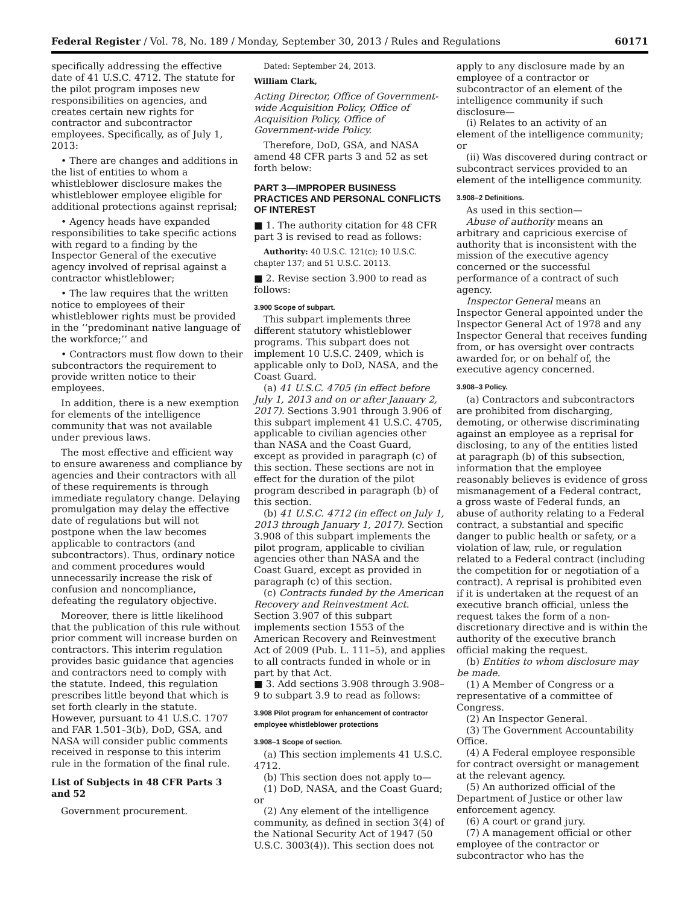Federal Register / Vol. 78, No. 189 / Monday, September 30, 2013 / Rules and Regulations 60171
specifically addressing the effective date of 41 U.S.C. 4712. The statute for the pilot program imposes new responsibilities on agencies, and creates certain new rights for contractor and subcontractor employees. Specifically, as of July 1, 2013:
• There are changes and additions in the list of entities to whom a whistleblower disclosure makes the whistleblower employee eligible for additional protections against reprisal;
• Agency heads have expanded responsibilities to take specific actions with regard to a finding by the Inspector General of the executive agency involved of reprisal against a contractor whistleblower;
• The law requires that the written notice to employees of their whistleblower rights must be provided in the ‘‘predominant native language of the workforce;’’ and
• Contractors must flow down to their subcontractors the requirement to provide written notice to their employees.
In addition, there is a new exemption for elements of the intelligence community that was not available under previous laws.
The most effective and efficient way to ensure awareness and compliance by agencies and their contractors with all of these requirements is through immediate regulatory change. Delaying promulgation may delay the effective date of regulations but will not postpone when the law becomes applicable to contractors (and subcontractors). Thus, ordinary notice and comment procedures would unnecessarily increase the risk of confusion and noncompliance, defeating the regulatory objective.
Moreover, there is little likelihood that the publication of this rule without prior comment will increase burden on contractors. This interim regulation provides basic guidance that agencies and contractors need to comply with the statute. Indeed, this regulation prescribes little beyond that which is set forth clearly in the statute. However, pursuant to 41 U.S.C. 1707 and FAR 1.501–3(b), DoD, GSA, and NASA will consider public comments received in response to this interim rule in the formation of the final rule.
List of Subjects in 48 CFR Parts 3 and 52
Government procurement.
Dated: September 24, 2013.
William Clark,
Acting Director, Office of Government-wide Acquisition Policy, Office of Acquisition Policy, Office of Government-wide Policy.
Therefore, DoD, GSA, and NASA amend 48 CFR parts 3 and 52 as set forth below:
PART 3—IMPROPER BUSINESS PRACTICES AND PERSONAL CONFLICTS OF INTEREST
■ 1. The authority citation for 48 CFR part 3 is revised to read as follows:
Authority: 40 U.S.C. 121(c); 10 U.S.C. chapter 137; and 51 U.S.C. 20113.
■ 2. Revise section 3.900 to read as follows:
3.900 Scope of subpart.
This subpart implements three different statutory whistleblower programs. This subpart does not implement 10 U.S.C. 2409, which is applicable only to DoD, NASA, and the Coast Guard.
(a) 41 U.S.C. 4705 (in effect before July 1, 2013 and on or after January 2, 2017). Sections 3.901 through 3.906 of this subpart implement 41 U.S.C. 4705, applicable to civilian agencies other than NASA and the Coast Guard, except as provided in paragraph (c) of this section. These sections are not in effect for the duration of the pilot program described in paragraph (b) of this section.
(b) 41 U.S.C. 4712 (in effect on July 1, 2013 through January 1, 2017). Section 3.908 of this subpart implements the pilot program, applicable to civilian agencies other than NASA and the Coast Guard, except as provided in paragraph (c) of this section.
(c) Contracts funded by the American Recovery and Reinvestment Act. Section 3.907 of this subpart implements section 1553 of the American Recovery and Reinvestment Act of 2009 (Pub. L. 111–5), and applies to all contracts funded in whole or in part by that Act.
■ 3. Add sections 3.908 through 3.908–9 to subpart 3.9 to read as follows:
3.908 Pilot program for enhancement of contractor employee whistleblower protections
3.908–1 Scope of section.
(a) This section implements 41 U.S.C. 4712.
(b) This section does not apply to—
(1) DoD, NASA, and the Coast Guard; or
(2) Any element of the intelligence community, as defined in section 3(4) of the National Security Act of 1947 (50 U.S.C. 3003(4)). This section does not
apply to any disclosure made by an employee of a contractor or subcontractor of an element of the intelligence community if such disclosure—
(i) Relates to an activity of an element of the intelligence community; or
(ii) Was discovered during contract or subcontract services provided to an element of the intelligence community.
3.908–2 Definitions.
As used in this section—
Abuse of authority means an arbitrary and capricious exercise of authority that is inconsistent with the mission of the executive agency concerned or the successful performance of a contract of such agency.
Inspector General means an Inspector General appointed under the Inspector General Act of 1978 and any Inspector General that receives funding from, or has oversight over contracts awarded for, or on behalf of, the executive agency concerned.
3.908–3 Policy.
(a) Contractors and subcontractors are prohibited from discharging, demoting, or otherwise discriminating against an employee as a reprisal for disclosing, to any of the entities listed at paragraph (b) of this subsection, information that the employee reasonably believes is evidence of gross mismanagement of a Federal contract, a gross waste of Federal funds, an abuse of authority relating to a Federal contract, a substantial and specific danger to public health or safety, or a violation of law, rule, or regulation related to a Federal contract (including the competition for or negotiation of a contract). A reprisal is prohibited even if it is undertaken at the request of an executive branch official, unless the request takes the form of a non-discretionary directive and is within the authority of the executive branch official making the request.
(b) Entities to whom disclosure may be made.
(1) A Member of Congress or a representative of a committee of Congress.
(2) An Inspector General.
(3) The Government Accountability Office.
(4) A Federal employee responsible for contract oversight or management at the relevant agency.
(5) An authorized official of the Department of Justice or other law enforcement agency.
(6) A court or grand jury.
(7) A management official or other employee of the contractor or subcontractor who has the